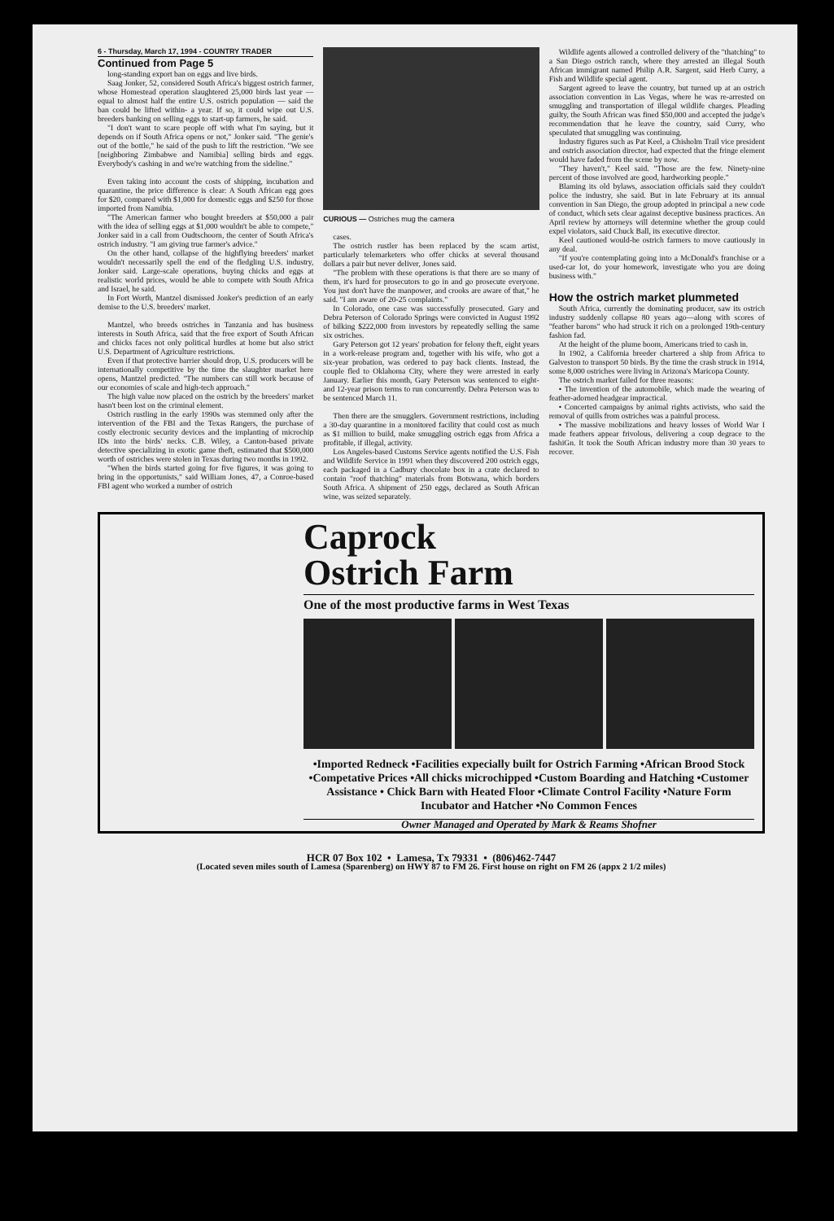6 - Thursday, March 17, 1994 - COUNTRY TRADER
Continued from Page 5
long-standing export ban on eggs and live birds.
Saag Jonker, 52, considered South Africa's biggest ostrich farmer, whose Homestead operation slaughtered 25,000 birds last year — equal to almost half the entire U.S. ostrich population — said the ban could be lifted within- a year. If so, it could wipe out U.S. breeders banking on selling eggs to start-up farmers, he said.
"I don't want to scare people off with what I'm saying, but it depends on if South Africa opens or not," Jonker said. "The genie's out of the bottle," he said of the push to lift the restriction. "We see [neighboring Zimbabwe and Namibia] selling birds and eggs. Everybody's cashing in and we're watching from the sideline."
Even taking into account the costs of shipping, incubation and quarantine, the price difference is clear: A South African egg goes for $20, compared with $1,000 for domestic eggs and $250 for those imported from Namibia.
"The American farmer who bought breeders at $50,000 a pair with the idea of selling eggs at $1,000 wouldn't be able to compete," Jonker said in a call from Oudtschoorn, the center of South Africa's ostrich industry. "I am giving true farmer's advice."
On the other hand, collapse of the highflying breeders' market wouldn't necessarily spell the end of the fledgling U.S. industry, Jonker said. Large-scale operations, buying chicks and eggs at realistic world prices, would be able to compete with South Africa and Israel, he said.
In Fort Worth, Mantzel dismissed Jonker's prediction of an early demise to the U.S. breeders' market.
Mantzel, who breeds ostriches in Tanzania and has business interests in South Africa, said that the free export of South African and chicks faces not only political hurdles at home but also strict U.S. Department of Agriculture restrictions.
Even if that protective barrier should drop, U.S. producers will be internationally competitive by the time the slaughter market here opens, Mantzel predicted. "The numbers can still work because of our economies of scale and high-tech approach."
The high value now placed on the ostrich by the breeders' market hasn't been lost on the criminal element.
Ostrich rustling in the early 1990s was stemmed only after the intervention of the FBI and the Texas Rangers, the purchase of costly electronic security devices and the implanting of microchip IDs into the birds' necks. C.B. Wiley, a Canton-based private detective specializing in exotic game theft, estimated that $500,000 worth of ostriches were stolen in Texas during two months in 1992.
"When the birds started going for five figures, it was going to bring in the opportunists," said William Jones, 47, a Conroe-based FBI agent who worked a number of ostrich
CURIOUS — Ostriches mug the camera
cases.
The ostrich rustler has been replaced by the scam artist, particularly telemarketers who offer chicks at several thousand dollars a pair but never deliver, Jones said.
"The problem with these operations is that there are so many of them, it's hard for prosecutors to go in and go prosecute everyone. You just don't have the manpower, and crooks are aware of that," he said. "I am aware of 20-25 complaints."
In Colorado, one case was successfully prosecuted. Gary and Debra Peterson of Colorado Springs were convicted in August 1992 of bilking $222,000 from investors by repeatedly selling the same six ostriches.
Gary Peterson got 12 years' probation for felony theft, eight years in a work-release program and, together with his wife, who got a six-year probation, was ordered to pay back clients. Instead, the couple fled to Oklahoma City, where they were arrested in early January. Earlier this month, Gary Peterson was sentenced to eight- and 12-year prison terms to run concurrently. Debra Peterson was to be sentenced March 11.
Then there are the smugglers. Government restrictions, including a 30-day quarantine in a monitored facility that could cost as much as $1 million to build, make smuggling ostrich eggs from Africa a profitable, if illegal, activity.
Los Angeles-based Customs Service agents notified the U.S. Fish and Wildlife Service in 1991 when they discovered 200 ostrich eggs, each packaged in a Cadbury chocolate box in a crate declared to contain "roof thatching" materials from Botswana, which borders South Africa. A shipment of 250 eggs, declared as South African wine, was seized separately.
Wildlife agents allowed a controlled delivery of the "thatching" to a San Diego ostrich ranch, where they arrested an illegal South African immigrant named Philip A.R. Sargent, said Herb Curry, a Fish and Wildlife special agent.
Sargent agreed to leave the country, but turned up at an ostrich association convention in Las Vegas, where he was re-arrested on smuggling and transportation of illegal wildlife charges. Pleading guilty, the South African was fined $50,000 and accepted the judge's recommendation that he leave the country, said Curry, who speculated that smuggling was continuing.
Industry figures such as Pat Keel, a Chisholm Trail vice president and ostrich association director, had expected that the fringe element would have faded from the scene by now.
"They haven't," Keel said. "Those are the few. Ninety-nine percent of those involved are good, hardworking people."
Blaming its old bylaws, association officials said they couldn't police the industry, she said. But in late February at its annual convention in San Diego, the group adopted in principal a new code of conduct, which sets clear against deceptive business practices. An April review by attorneys will determine whether the group could expel violators, said Chuck Ball, its executive director.
Keel cautioned would-be ostrich farmers to move cautiously in any deal.
"If you're contemplating going into a McDonald's franchise or a used-car lot, do your homework, investigate who you are doing business with."
How the ostrich market plummeted
South Africa, currently the dominating producer, saw its ostrich industry suddenly collapse 80 years ago—along with scores of "feather barons" who had struck it rich on a prolonged 19th-century fashion fad.
At the height of the plume boom, Americans tried to cash in.
In 1902, a California breeder chartered a ship from Africa to Galveston to transport 50 birds. By the time the crash struck in 1914, some 8,000 ostriches were living in Arizona's Maricopa County.
The ostrich market failed for three reasons:
• The invention of the automobile, which made the wearing of feather-adorned headgear impractical.
• Concerted campaigns by animal rights activists, who said the removal of quills from ostriches was a painful process.
• The massive mobilizations and heavy losses of World War I made feathers appear frivolous, delivering a coup degrace to the fashiGn. It took the South African industry more than 30 years to recover.
Caprock
Ostrich Farm
One of the most productive farms in West Texas
•Imported Redneck •Facilities expecially built for Ostrich Farming •African Brood Stock •Competative Prices •All chicks microchipped •Custom Boarding and Hatching •Customer Assistance • Chick Barn with Heated Floor •Climate Control Facility •Nature Form Incubator and Hatcher •No Common Fences
Owner Managed and Operated by Mark & Reams Shofner
HCR 07 Box 102 • Lamesa, Tx 79331 • (806)462-7447
(Located seven miles south of Lamesa (Sparenberg) on HWY 87 to FM 26. First house on right on FM 26 (appx 2 1/2 miles)